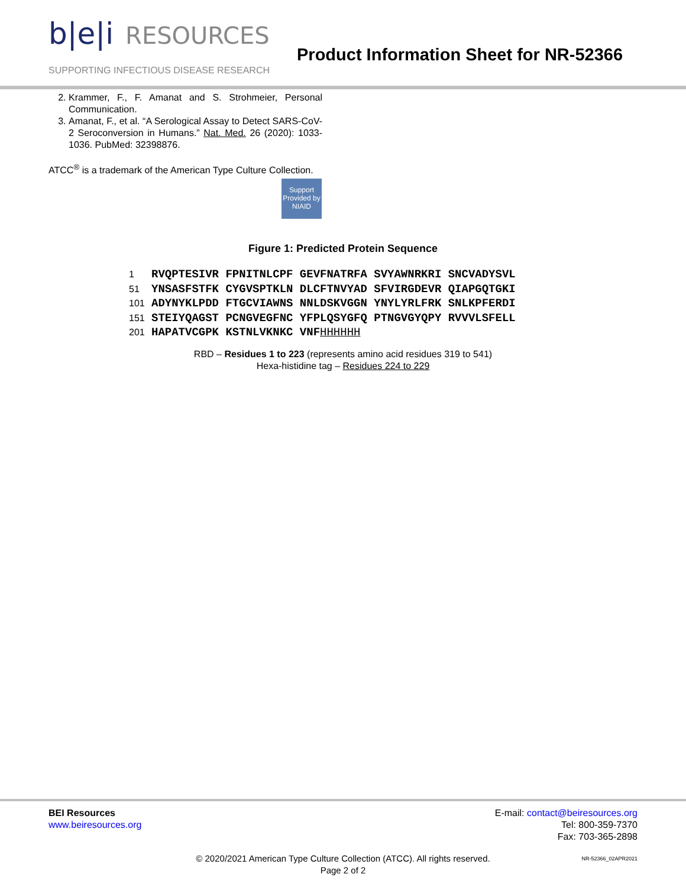b|e|i RESOURCES
SUPPORTING INFECTIOUS DISEASE RESEARCH
Product Information Sheet for NR-52366
2. Krammer, F., F. Amanat and S. Strohmeier, Personal Communication.
3. Amanat, F., et al. “A Serological Assay to Detect SARS-CoV-2 Seroconversion in Humans.” Nat. Med. 26 (2020): 1033-1036. PubMed: 32398876.
ATCC<sup>®</sup> is a trademark of the American Type Culture Collection.
Support Provided by NIAID
Figure 1: Predicted Protein Sequence
1 RVQPTESIVR FPNITNLCPF GEVFNATRFA SVYAWNRKRI SNCVADYSVL
51 YNSASFSTFK CYGVSPTKLN DLCFTNVYAD SFVIRGDEVR QIAPGQTGKI
101 ADYNYKLPDD FTGCVIAWNS NNLDSKVGGN YNYLYRLFRK SNLKPFERDI
151 STEIYQAGST PCNGVEGFNC YFPLQSYGFQ PTNGVGYQPY RVVVLSFELL
201 HAPATVCGPK KSTNLVKNKC VNF HHHHHH
RBD – Residues 1 to 223 (represents amino acid residues 319 to 541)
Hexa-histidine tag – Residues 224 to 229
BEI Resources
www.beiresources.org
E-mail: contact@beiresources.org
Tel: 800-359-7370
Fax: 703-365-2898
© 2020/2021 American Type Culture Collection (ATCC). All rights reserved.
Page 2 of 2
NR-52366_02APR2021